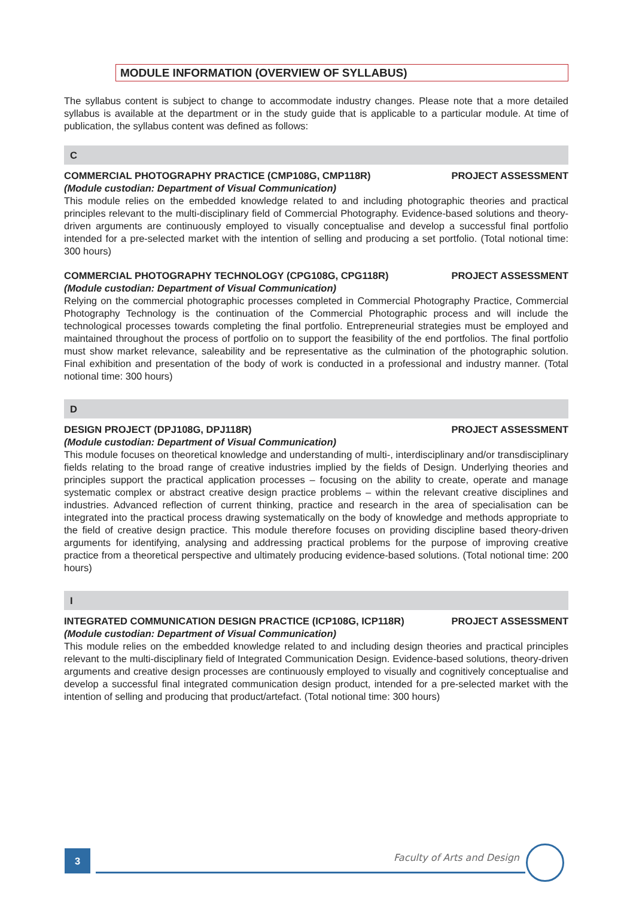MODULE INFORMATION (OVERVIEW OF SYLLABUS)
The syllabus content is subject to change to accommodate industry changes. Please note that a more detailed syllabus is available at the department or in the study guide that is applicable to a particular module. At time of publication, the syllabus content was defined as follows:
C
COMMERCIAL PHOTOGRAPHY PRACTICE (CMP108G, CMP118R) PROJECT ASSESSMENT
(Module custodian: Department of Visual Communication)
This module relies on the embedded knowledge related to and including photographic theories and practical principles relevant to the multi-disciplinary field of Commercial Photography. Evidence-based solutions and theory-driven arguments are continuously employed to visually conceptualise and develop a successful final portfolio intended for a pre-selected market with the intention of selling and producing a set portfolio. (Total notional time: 300 hours)
COMMERCIAL PHOTOGRAPHY TECHNOLOGY (CPG108G, CPG118R) PROJECT ASSESSMENT
(Module custodian: Department of Visual Communication)
Relying on the commercial photographic processes completed in Commercial Photography Practice, Commercial Photography Technology is the continuation of the Commercial Photographic process and will include the technological processes towards completing the final portfolio. Entrepreneurial strategies must be employed and maintained throughout the process of portfolio on to support the feasibility of the end portfolios. The final portfolio must show market relevance, saleability and be representative as the culmination of the photographic solution. Final exhibition and presentation of the body of work is conducted in a professional and industry manner. (Total notional time: 300 hours)
D
DESIGN PROJECT (DPJ108G, DPJ118R) PROJECT ASSESSMENT
(Module custodian: Department of Visual Communication)
This module focuses on theoretical knowledge and understanding of multi-, interdisciplinary and/or transdisciplinary fields relating to the broad range of creative industries implied by the fields of Design. Underlying theories and principles support the practical application processes – focusing on the ability to create, operate and manage systematic complex or abstract creative design practice problems – within the relevant creative disciplines and industries. Advanced reflection of current thinking, practice and research in the area of specialisation can be integrated into the practical process drawing systematically on the body of knowledge and methods appropriate to the field of creative design practice. This module therefore focuses on providing discipline based theory-driven arguments for identifying, analysing and addressing practical problems for the purpose of improving creative practice from a theoretical perspective and ultimately producing evidence-based solutions. (Total notional time: 200 hours)
I
INTEGRATED COMMUNICATION DESIGN PRACTICE (ICP108G, ICP118R) PROJECT ASSESSMENT
(Module custodian: Department of Visual Communication)
This module relies on the embedded knowledge related to and including design theories and practical principles relevant to the multi-disciplinary field of Integrated Communication Design. Evidence-based solutions, theory-driven arguments and creative design processes are continuously employed to visually and cognitively conceptualise and develop a successful final integrated communication design product, intended for a pre-selected market with the intention of selling and producing that product/artefact. (Total notional time: 300 hours)
3 Faculty of Arts and Design